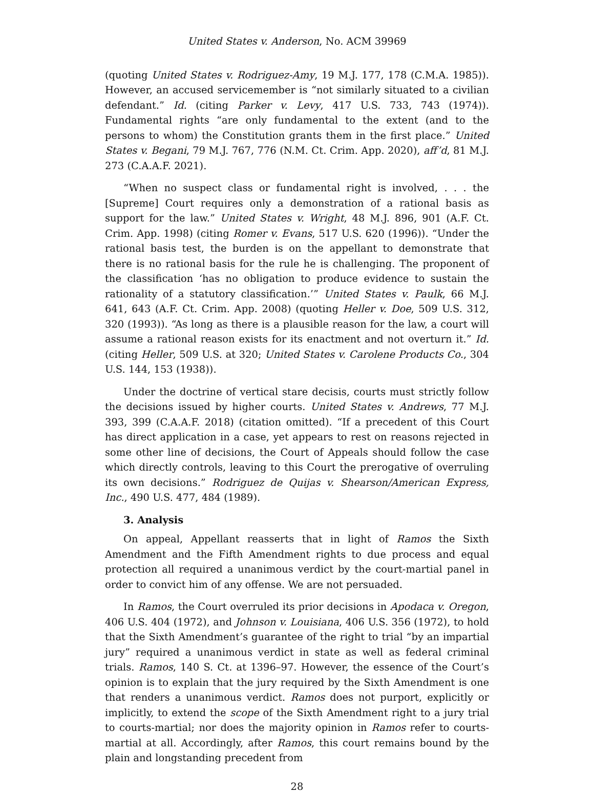United States v. Anderson, No. ACM 39969
(quoting United States v. Rodriguez-Amy, 19 M.J. 177, 178 (C.M.A. 1985)). However, an accused servicemember is “not similarly situated to a civilian defendant.” Id. (citing Parker v. Levy, 417 U.S. 733, 743 (1974)). Fundamental rights “are only fundamental to the extent (and to the persons to whom) the Constitution grants them in the first place.” United States v. Begani, 79 M.J. 767, 776 (N.M. Ct. Crim. App. 2020), aff’d, 81 M.J. 273 (C.A.A.F. 2021).
“When no suspect class or fundamental right is involved, . . . the [Supreme] Court requires only a demonstration of a rational basis as support for the law.” United States v. Wright, 48 M.J. 896, 901 (A.F. Ct. Crim. App. 1998) (citing Romer v. Evans, 517 U.S. 620 (1996)). “Under the rational basis test, the burden is on the appellant to demonstrate that there is no rational basis for the rule he is challenging. The proponent of the classification ‘has no obligation to produce evidence to sustain the rationality of a statutory classification.’” United States v. Paulk, 66 M.J. 641, 643 (A.F. Ct. Crim. App. 2008) (quoting Heller v. Doe, 509 U.S. 312, 320 (1993)). “As long as there is a plausible reason for the law, a court will assume a rational reason exists for its enactment and not overturn it.” Id. (citing Heller, 509 U.S. at 320; United States v. Carolene Products Co., 304 U.S. 144, 153 (1938)).
Under the doctrine of vertical stare decisis, courts must strictly follow the decisions issued by higher courts. United States v. Andrews, 77 M.J. 393, 399 (C.A.A.F. 2018) (citation omitted). “If a precedent of this Court has direct application in a case, yet appears to rest on reasons rejected in some other line of decisions, the Court of Appeals should follow the case which directly controls, leaving to this Court the prerogative of overruling its own decisions.” Rodriguez de Quijas v. Shearson/American Express, Inc., 490 U.S. 477, 484 (1989).
3. Analysis
On appeal, Appellant reasserts that in light of Ramos the Sixth Amendment and the Fifth Amendment rights to due process and equal protection all required a unanimous verdict by the court-martial panel in order to convict him of any offense. We are not persuaded.
In Ramos, the Court overruled its prior decisions in Apodaca v. Oregon, 406 U.S. 404 (1972), and Johnson v. Louisiana, 406 U.S. 356 (1972), to hold that the Sixth Amendment’s guarantee of the right to trial “by an impartial jury” required a unanimous verdict in state as well as federal criminal trials. Ramos, 140 S. Ct. at 1396–97. However, the essence of the Court’s opinion is to explain that the jury required by the Sixth Amendment is one that renders a unanimous verdict. Ramos does not purport, explicitly or implicitly, to extend the scope of the Sixth Amendment right to a jury trial to courts-martial; nor does the majority opinion in Ramos refer to courts-martial at all. Accordingly, after Ramos, this court remains bound by the plain and longstanding precedent from
28